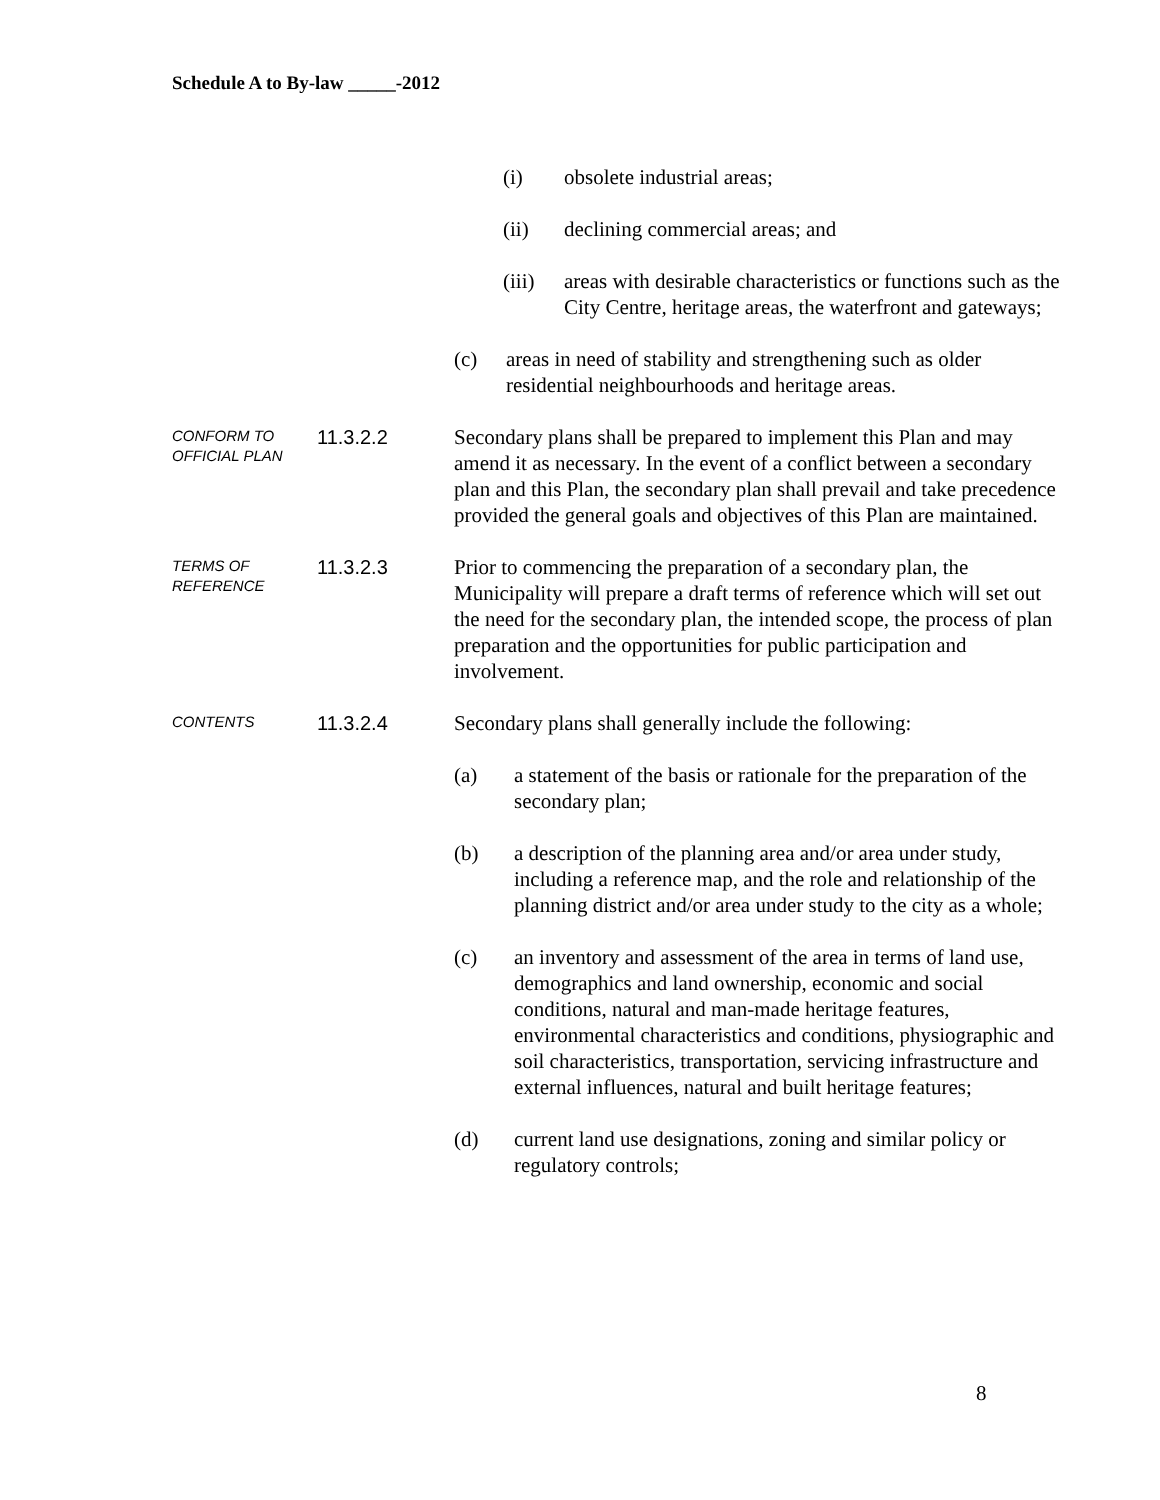Schedule A to By-law _____-2012
(i) obsolete industrial areas;
(ii) declining commercial areas; and
(iii)
areas with desirable characteristics or functions such as the City Centre, heritage areas, the waterfront and gateways;
(c) areas in need of stability and strengthening such as older residential neighbourhoods and heritage areas.
CONFORM TO
OFFICIAL PLAN
11.3.2.2 Secondary plans shall be prepared to implement this Plan and may amend it as necessary. In the event of a conflict between a secondary plan and this Plan, the secondary plan shall prevail and take precedence provided the general goals and objectives of this Plan are maintained.
TERMS OF
REFERENCE
11.3.2.3 Prior to commencing the preparation of a secondary plan, the Municipality will prepare a draft terms of reference which will set out the need for the secondary plan, the intended scope, the process of plan preparation and the opportunities for public participation and involvement.
CONTENTS
11.3.2.4 Secondary plans shall generally include the following:
(a) a statement of the basis or rationale for the preparation of the secondary plan;
(b) a description of the planning area and/or area under study, including a reference map, and the role and relationship of the planning district and/or area under study to the city as a whole;
(c) an inventory and assessment of the area in terms of land use, demographics and land ownership, economic and social conditions, natural and man-made heritage features, environmental characteristics and conditions, physiographic and soil characteristics, transportation, servicing infrastructure and external influences, natural and built heritage features;
(d) current land use designations, zoning and similar policy or regulatory controls;
8